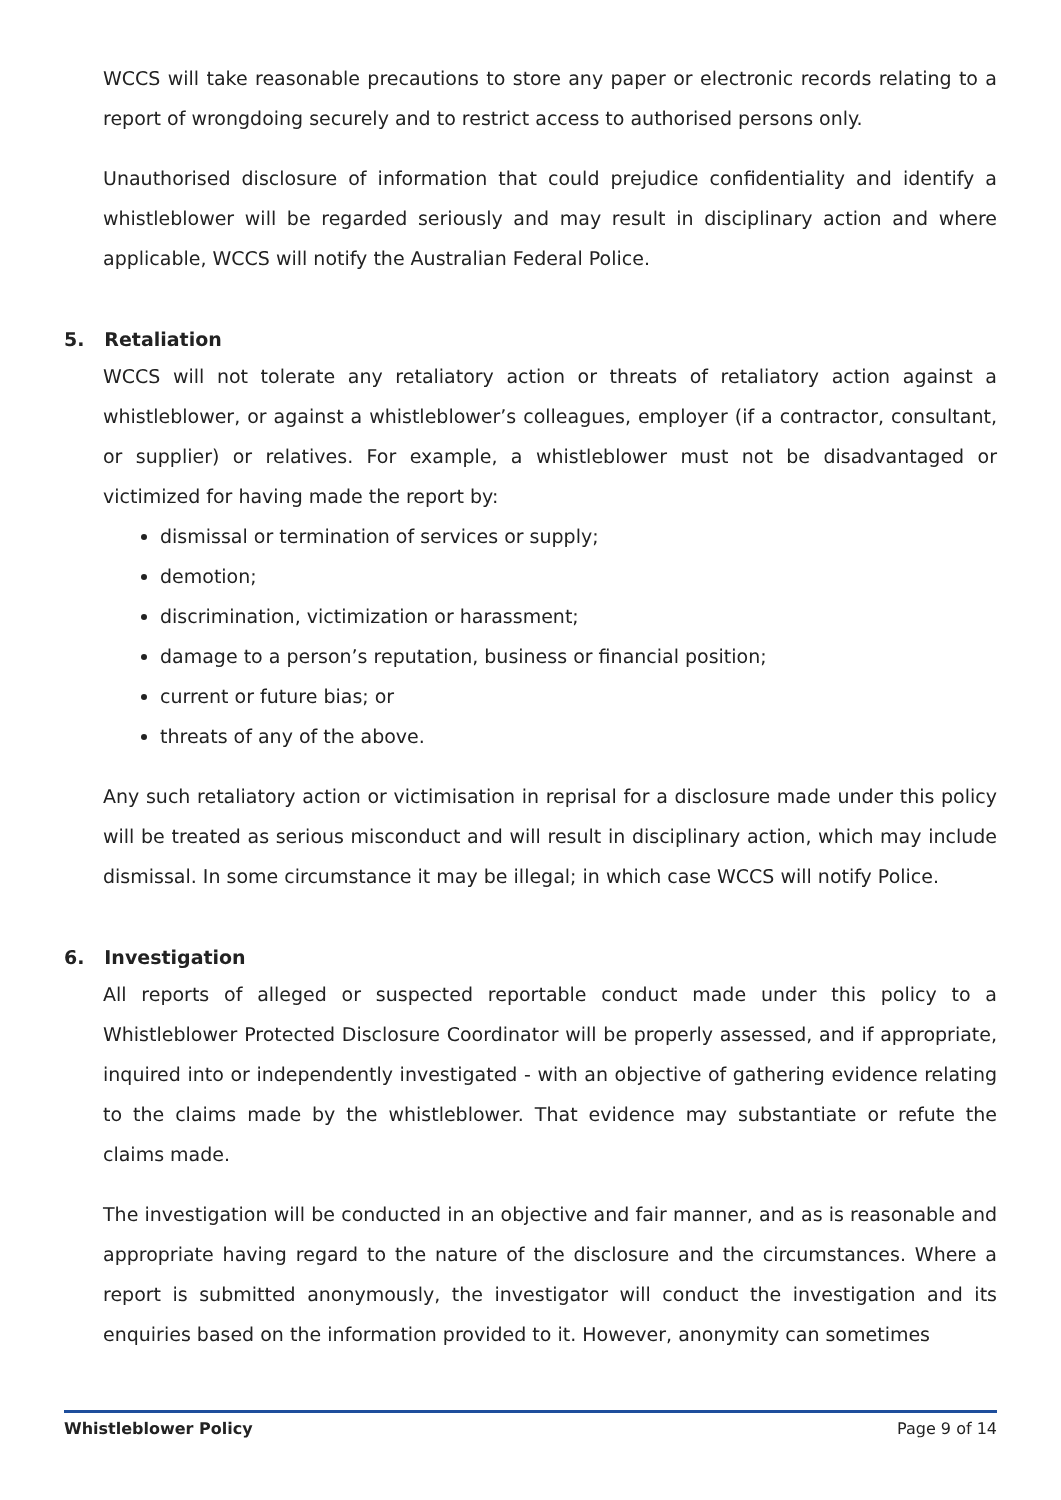WCCS will take reasonable precautions to store any paper or electronic records relating to a report of wrongdoing securely and to restrict access to authorised persons only.
Unauthorised disclosure of information that could prejudice confidentiality and identify a whistleblower will be regarded seriously and may result in disciplinary action and where applicable, WCCS will notify the Australian Federal Police.
5. Retaliation
WCCS will not tolerate any retaliatory action or threats of retaliatory action against a whistleblower, or against a whistleblower’s colleagues, employer (if a contractor, consultant, or supplier) or relatives. For example, a whistleblower must not be disadvantaged or victimized for having made the report by:
dismissal or termination of services or supply;
demotion;
discrimination, victimization or harassment;
damage to a person’s reputation, business or financial position;
current or future bias; or
threats of any of the above.
Any such retaliatory action or victimisation in reprisal for a disclosure made under this policy will be treated as serious misconduct and will result in disciplinary action, which may include dismissal. In some circumstance it may be illegal; in which case WCCS will notify Police.
6. Investigation
All reports of alleged or suspected reportable conduct made under this policy to a Whistleblower Protected Disclosure Coordinator will be properly assessed, and if appropriate, inquired into or independently investigated - with an objective of gathering evidence relating to the claims made by the whistleblower. That evidence may substantiate or refute the claims made.
The investigation will be conducted in an objective and fair manner, and as is reasonable and appropriate having regard to the nature of the disclosure and the circumstances. Where a report is submitted anonymously, the investigator will conduct the investigation and its enquiries based on the information provided to it. However, anonymity can sometimes
Whistleblower Policy Page 9 of 14